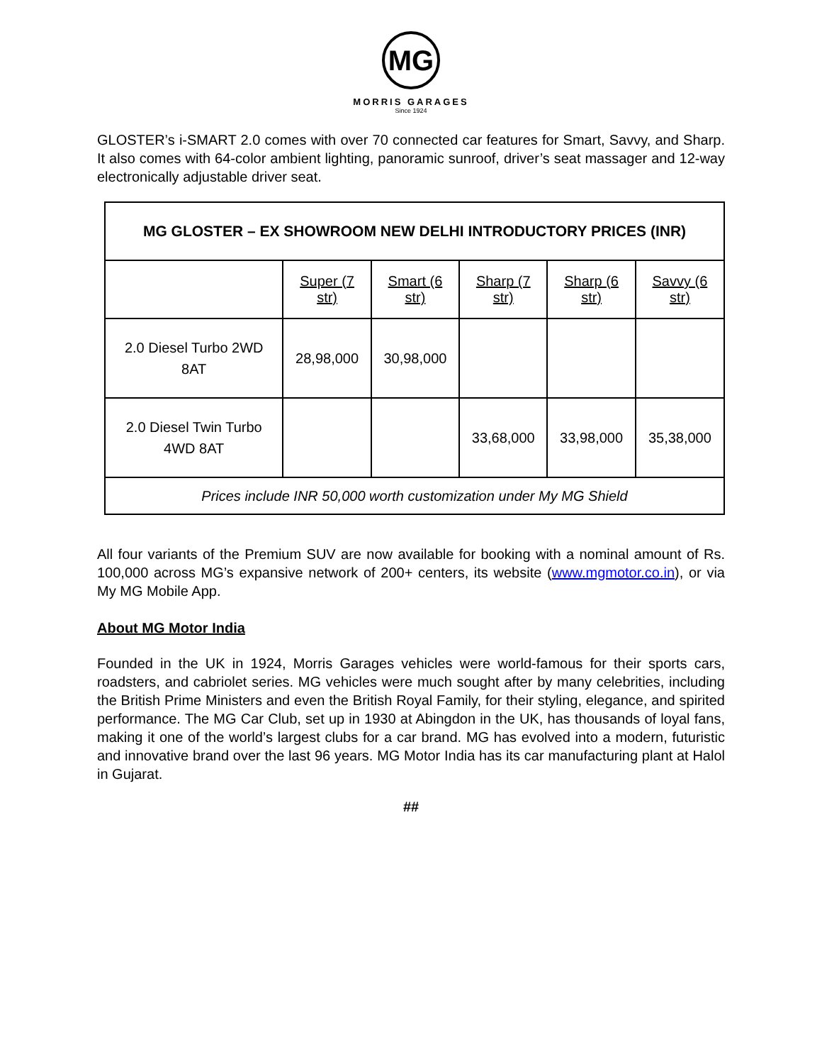MG
MORRIS GARAGES
Since 1924
GLOSTER’s i-SMART 2.0 comes with over 70 connected car features for Smart, Savvy, and Sharp. It also comes with 64-color ambient lighting, panoramic sunroof, driver’s seat massager and 12-way electronically adjustable driver seat.
| MG GLOSTER – EX SHOWROOM NEW DELHI INTRODUCTORY PRICES (INR) | | | | | |
| | Super (7 str) | Smart (6 str) | Sharp (7 str) | Sharp (6 str) | Savvy (6 str) |
| 2.0 Diesel Turbo 2WD 8AT | 28,98,000 | 30,98,000 | | | |
| 2.0 Diesel Twin Turbo 4WD 8AT | | | 33,68,000 | 33,98,000 | 35,38,000 |
| Prices include INR 50,000 worth customization under My MG Shield | | | | | |
All four variants of the Premium SUV are now available for booking with a nominal amount of Rs. 100,000 across MG’s expansive network of 200+ centers, its website (www.mgmotor.co.in), or via My MG Mobile App.
About MG Motor India
Founded in the UK in 1924, Morris Garages vehicles were world-famous for their sports cars, roadsters, and cabriolet series. MG vehicles were much sought after by many celebrities, including the British Prime Ministers and even the British Royal Family, for their styling, elegance, and spirited performance. The MG Car Club, set up in 1930 at Abingdon in the UK, has thousands of loyal fans, making it one of the world’s largest clubs for a car brand. MG has evolved into a modern, futuristic and innovative brand over the last 96 years. MG Motor India has its car manufacturing plant at Halol in Gujarat.
##